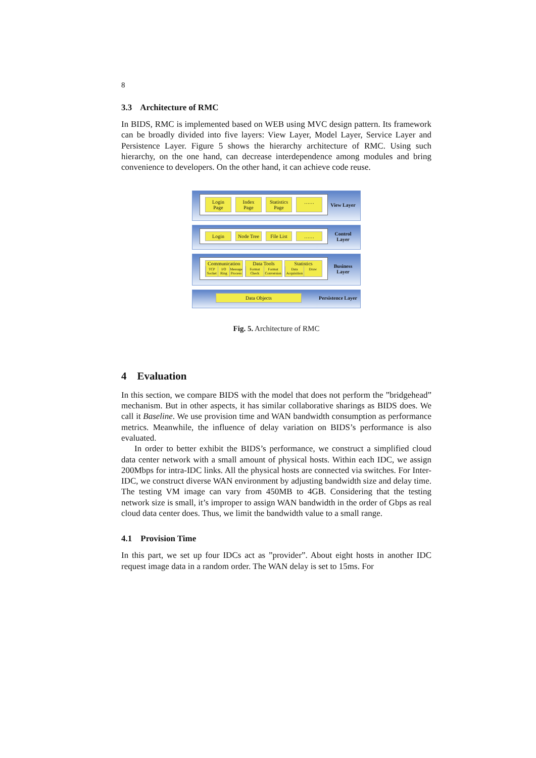8
3.3 Architecture of RMC
In BIDS, RMC is implemented based on WEB using MVC design pattern. Its framework can be broadly divided into five layers: View Layer, Model Layer, Service Layer and Persistence Layer. Figure 5 shows the hierarchy architecture of RMC. Using such hierarchy, on the one hand, can decrease interdependence among modules and bring convenience to developers. On the other hand, it can achieve code reuse.
Login Page Index Page Statistics Page ……
View Layer
Login Node Tree File List ……
Control Layer
Communication
TCP Socket I/O Ring Message Process
Data Tools
Format Check Format Conversion
Statistics
Data Acquisition Draw
Business Layer
Data Objects
Persistence Layer
Fig. 5. Architecture of RMC
4 Evaluation
In this section, we compare BIDS with the model that does not perform the ”bridgehead” mechanism. But in other aspects, it has similar collaborative sharings as BIDS does. We call it Baseline. We use provision time and WAN bandwidth consumption as performance metrics. Meanwhile, the influence of delay variation on BIDS’s performance is also evaluated.
In order to better exhibit the BIDS’s performance, we construct a simplified cloud data center network with a small amount of physical hosts. Within each IDC, we assign 200Mbps for intra-IDC links. All the physical hosts are connected via switches. For Inter-IDC, we construct diverse WAN environment by adjusting bandwidth size and delay time. The testing VM image can vary from 450MB to 4GB. Considering that the testing network size is small, it’s improper to assign WAN bandwidth in the order of Gbps as real cloud data center does. Thus, we limit the bandwidth value to a small range.
4.1 Provision Time
In this part, we set up four IDCs act as ”provider”. About eight hosts in another IDC request image data in a random order. The WAN delay is set to 15ms. For